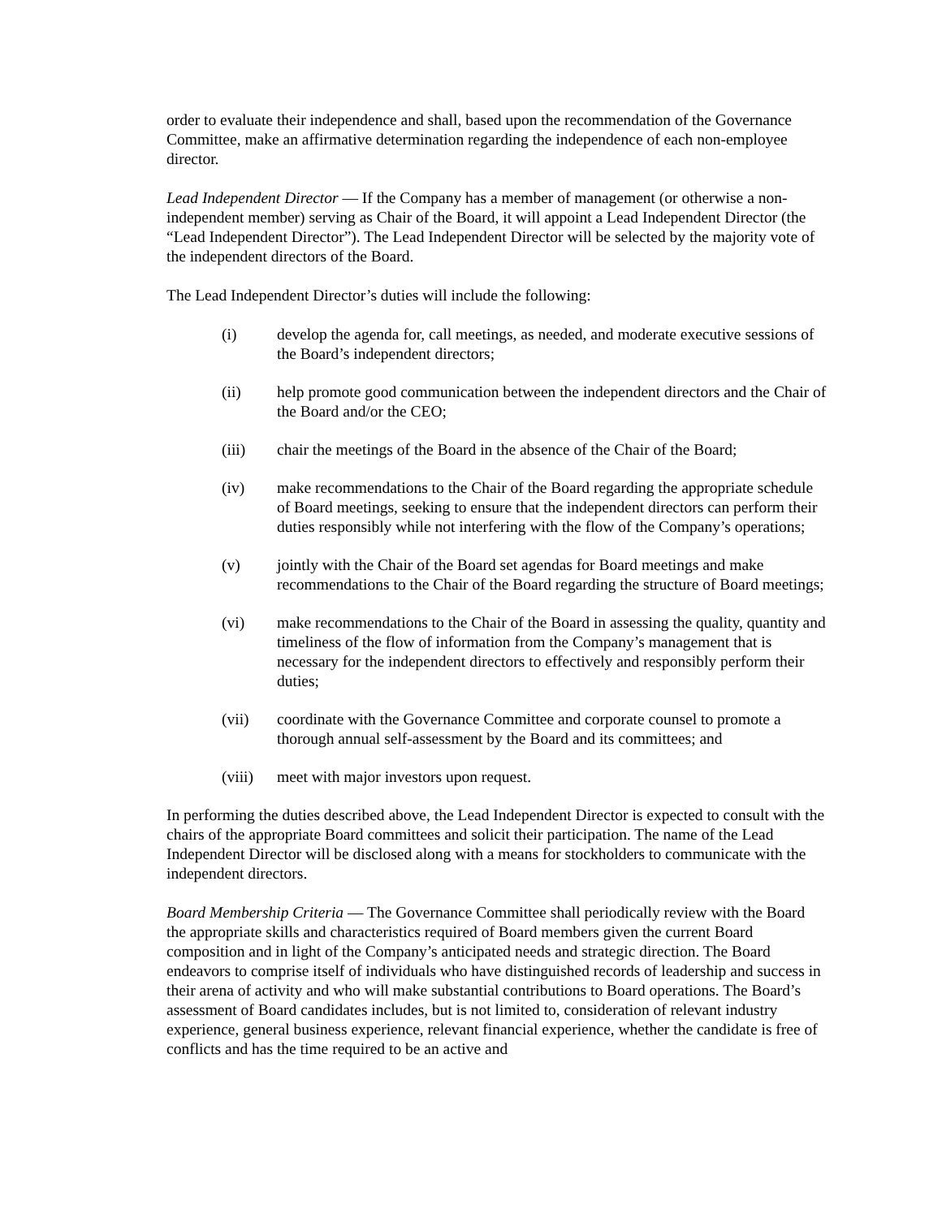order to evaluate their independence and shall, based upon the recommendation of the Governance Committee, make an affirmative determination regarding the independence of each non-employee director.
Lead Independent Director — If the Company has a member of management (or otherwise a non-independent member) serving as Chair of the Board, it will appoint a Lead Independent Director (the “Lead Independent Director”). The Lead Independent Director will be selected by the majority vote of the independent directors of the Board.
The Lead Independent Director’s duties will include the following:
(i) develop the agenda for, call meetings, as needed, and moderate executive sessions of the Board’s independent directors;
(ii) help promote good communication between the independent directors and the Chair of the Board and/or the CEO;
(iii) chair the meetings of the Board in the absence of the Chair of the Board;
(iv) make recommendations to the Chair of the Board regarding the appropriate schedule of Board meetings, seeking to ensure that the independent directors can perform their duties responsibly while not interfering with the flow of the Company’s operations;
(v) jointly with the Chair of the Board set agendas for Board meetings and make recommendations to the Chair of the Board regarding the structure of Board meetings;
(vi) make recommendations to the Chair of the Board in assessing the quality, quantity and timeliness of the flow of information from the Company’s management that is necessary for the independent directors to effectively and responsibly perform their duties;
(vii) coordinate with the Governance Committee and corporate counsel to promote a thorough annual self-assessment by the Board and its committees; and
(viii) meet with major investors upon request.
In performing the duties described above, the Lead Independent Director is expected to consult with the chairs of the appropriate Board committees and solicit their participation. The name of the Lead Independent Director will be disclosed along with a means for stockholders to communicate with the independent directors.
Board Membership Criteria — The Governance Committee shall periodically review with the Board the appropriate skills and characteristics required of Board members given the current Board composition and in light of the Company’s anticipated needs and strategic direction. The Board endeavors to comprise itself of individuals who have distinguished records of leadership and success in their arena of activity and who will make substantial contributions to Board operations. The Board’s assessment of Board candidates includes, but is not limited to, consideration of relevant industry experience, general business experience, relevant financial experience, whether the candidate is free of conflicts and has the time required to be an active and